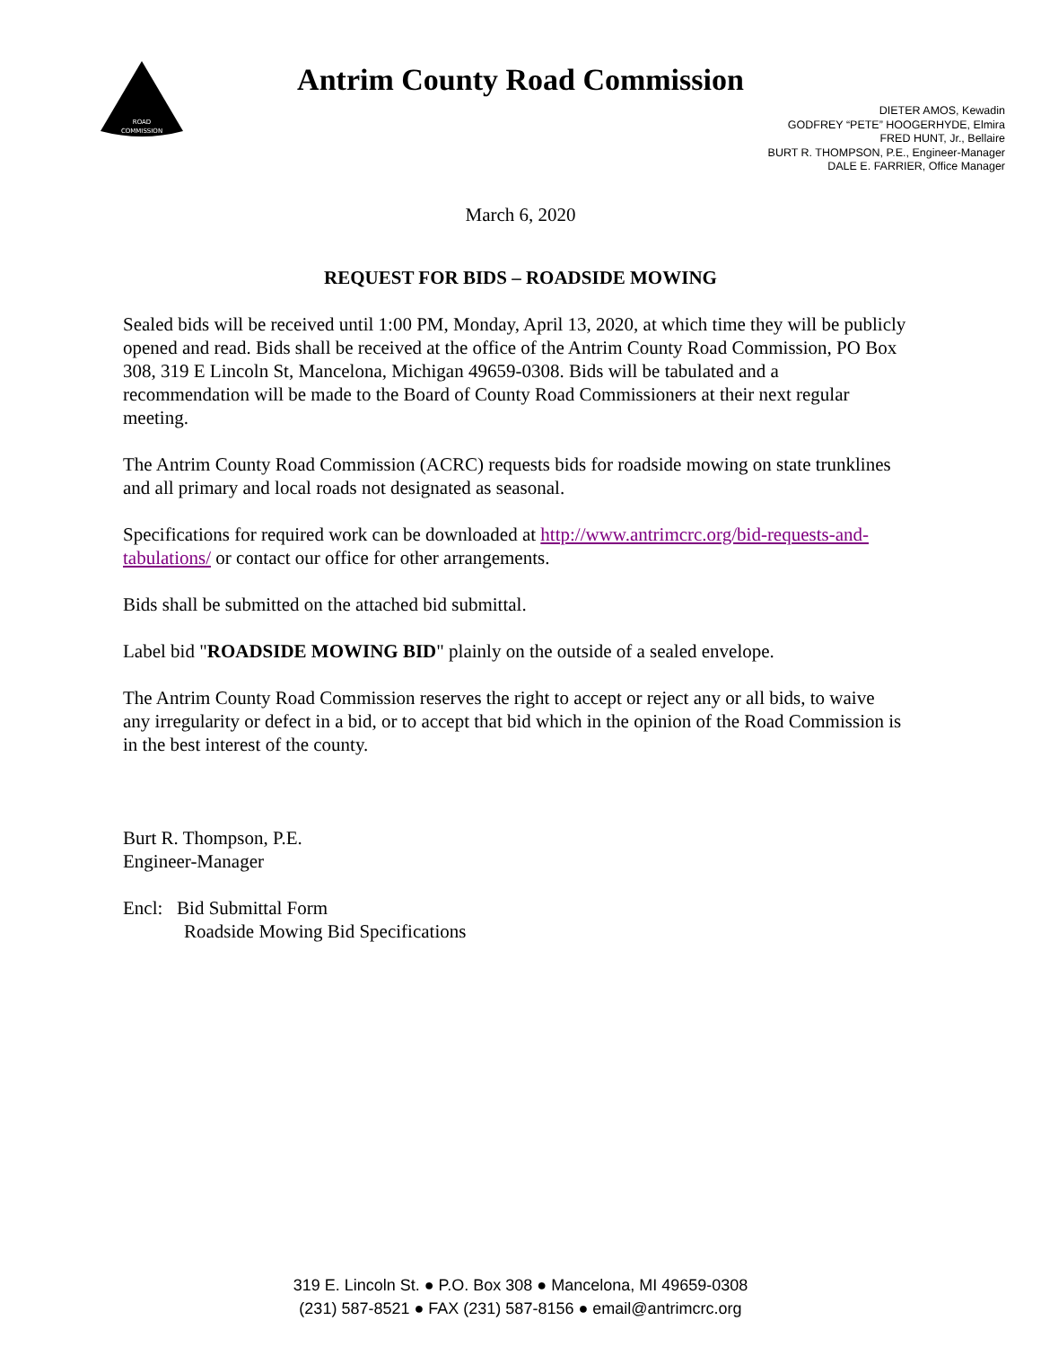ROAD
COMMISSION
Antrim County Road Commission
DIETER AMOS, Kewadin
GODFREY “PETE” HOOGERHYDE, Elmira
FRED HUNT, Jr., Bellaire
BURT R. THOMPSON, P.E., Engineer-Manager
DALE E. FARRIER, Office Manager
March 6, 2020
REQUEST FOR BIDS – ROADSIDE MOWING
Sealed bids will be received until 1:00 PM, Monday, April 13, 2020, at which time they will be publicly opened and read. Bids shall be received at the office of the Antrim County Road Commission, PO Box 308, 319 E Lincoln St, Mancelona, Michigan 49659-0308. Bids will be tabulated and a recommendation will be made to the Board of County Road Commissioners at their next regular meeting.
The Antrim County Road Commission (ACRC) requests bids for roadside mowing on state trunklines and all primary and local roads not designated as seasonal.
Specifications for required work can be downloaded at http://www.antrimcrc.org/bid-requests-and-tabulations/ or contact our office for other arrangements.
Bids shall be submitted on the attached bid submittal.
Label bid "ROADSIDE MOWING BID" plainly on the outside of a sealed envelope.
The Antrim County Road Commission reserves the right to accept or reject any or all bids, to waive any irregularity or defect in a bid, or to accept that bid which in the opinion of the Road Commission is in the best interest of the county.
Burt R. Thompson, P.E.
Engineer-Manager
Encl: Bid Submittal Form
Roadside Mowing Bid Specifications
319 E. Lincoln St. ● P.O. Box 308 ● Mancelona, MI 49659-0308
(231) 587-8521 ● FAX (231) 587-8156 ● email@antrimcrc.org